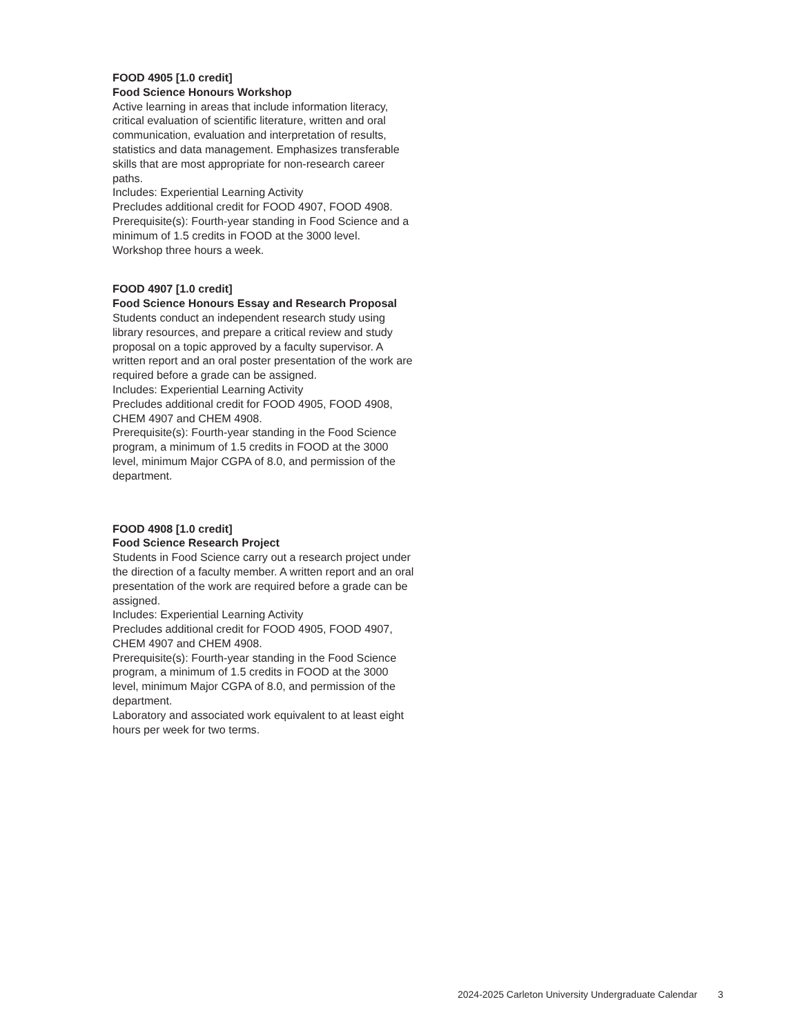FOOD 4905 [1.0 credit]
Food Science Honours Workshop
Active learning in areas that include information literacy, critical evaluation of scientific literature, written and oral communication, evaluation and interpretation of results, statistics and data management. Emphasizes transferable skills that are most appropriate for non-research career paths.
Includes: Experiential Learning Activity
Precludes additional credit for FOOD 4907, FOOD 4908.
Prerequisite(s): Fourth-year standing in Food Science and a minimum of 1.5 credits in FOOD at the 3000 level.
Workshop three hours a week.
FOOD 4907 [1.0 credit]
Food Science Honours Essay and Research Proposal
Students conduct an independent research study using library resources, and prepare a critical review and study proposal on a topic approved by a faculty supervisor. A written report and an oral poster presentation of the work are required before a grade can be assigned.
Includes: Experiential Learning Activity
Precludes additional credit for FOOD 4905, FOOD 4908, CHEM 4907 and CHEM 4908.
Prerequisite(s): Fourth-year standing in the Food Science program, a minimum of 1.5 credits in FOOD at the 3000 level, minimum Major CGPA of 8.0, and permission of the department.
FOOD 4908 [1.0 credit]
Food Science Research Project
Students in Food Science carry out a research project under the direction of a faculty member. A written report and an oral presentation of the work are required before a grade can be assigned.
Includes: Experiential Learning Activity
Precludes additional credit for FOOD 4905, FOOD 4907, CHEM 4907 and CHEM 4908.
Prerequisite(s): Fourth-year standing in the Food Science program, a minimum of 1.5 credits in FOOD at the 3000 level, minimum Major CGPA of 8.0, and permission of the department.
Laboratory and associated work equivalent to at least eight hours per week for two terms.
2024-2025 Carleton University Undergraduate Calendar 3